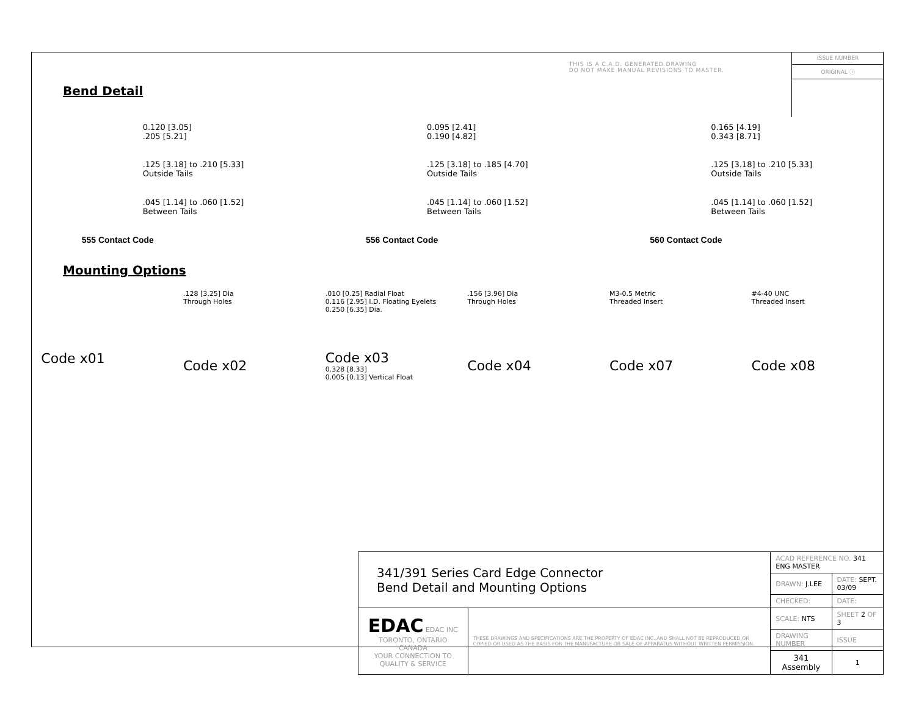THIS IS A C.A.D. GENERATED DRAWING
DO NOT MAKE MANUAL REVISIONS TO MASTER.
ISSUE NUMBER
ORIGINAL ⓘ
Bend Detail
0.120 [3.05]
.205 [5.21]
.125 [3.18] to .210 [5.33]
Outside Tails
.045 [1.14] to .060 [1.52]
Between Tails
555 Contact Code
0.095 [2.41]
0.190 [4.82]
.125 [3.18] to .185 [4.70]
Outside Tails
.045 [1.14] to .060 [1.52]
Between Tails
556 Contact Code
0.165 [4.19]
0.343 [8.71]
.125 [3.18] to .210 [5.33]
Outside Tails
.045 [1.14] to .060 [1.52]
Between Tails
560 Contact Code
Mounting Options
Code x01
.128 [3.25] Dia
Through Holes
Code x02
.010 [0.25] Radial Float
0.116 [2.95] I.D. Floating Eyelets
0.250 [6.35] Dia.
Code x03
0.328 [8.33]
0.005 [0.13] Vertical Float
.156 [3.96] Dia
Through Holes
Code x04
M3-0.5 Metric
Threaded Insert
Code x07
#4-40 UNC
Threaded Insert
Code x08
| 341/391 Series Card Edge Connector Bend Detail and Mounting Options | | ACAD REFERENCE NO. 341 ENG MASTER | | |
| | | DRAWN: J.LEE | DATE: SEPT. 03/09 | |
| | | CHECKED: | DATE: | |
| EDAC EDAC INC TORONTO, ONTARIO CANADA YOUR CONNECTION TO QUALITY & SERVICE | THESE DRAWINGS AND SPECIFICATIONS ARE THE PROPERTY OF EDAC INC.,AND SHALL NOT BE REPRODUCED,OR COPIED OR USED AS THE BASIS FOR THE MANUFACTURE OR SALE OF APPARATUS WITHOUT WRITTEN PERMISSION. | SCALE: NTS | SHEET 2 OF 3 | |
| | | DRAWING NUMBER | | ISSUE |
| | | 341 Assembly | | 1 |